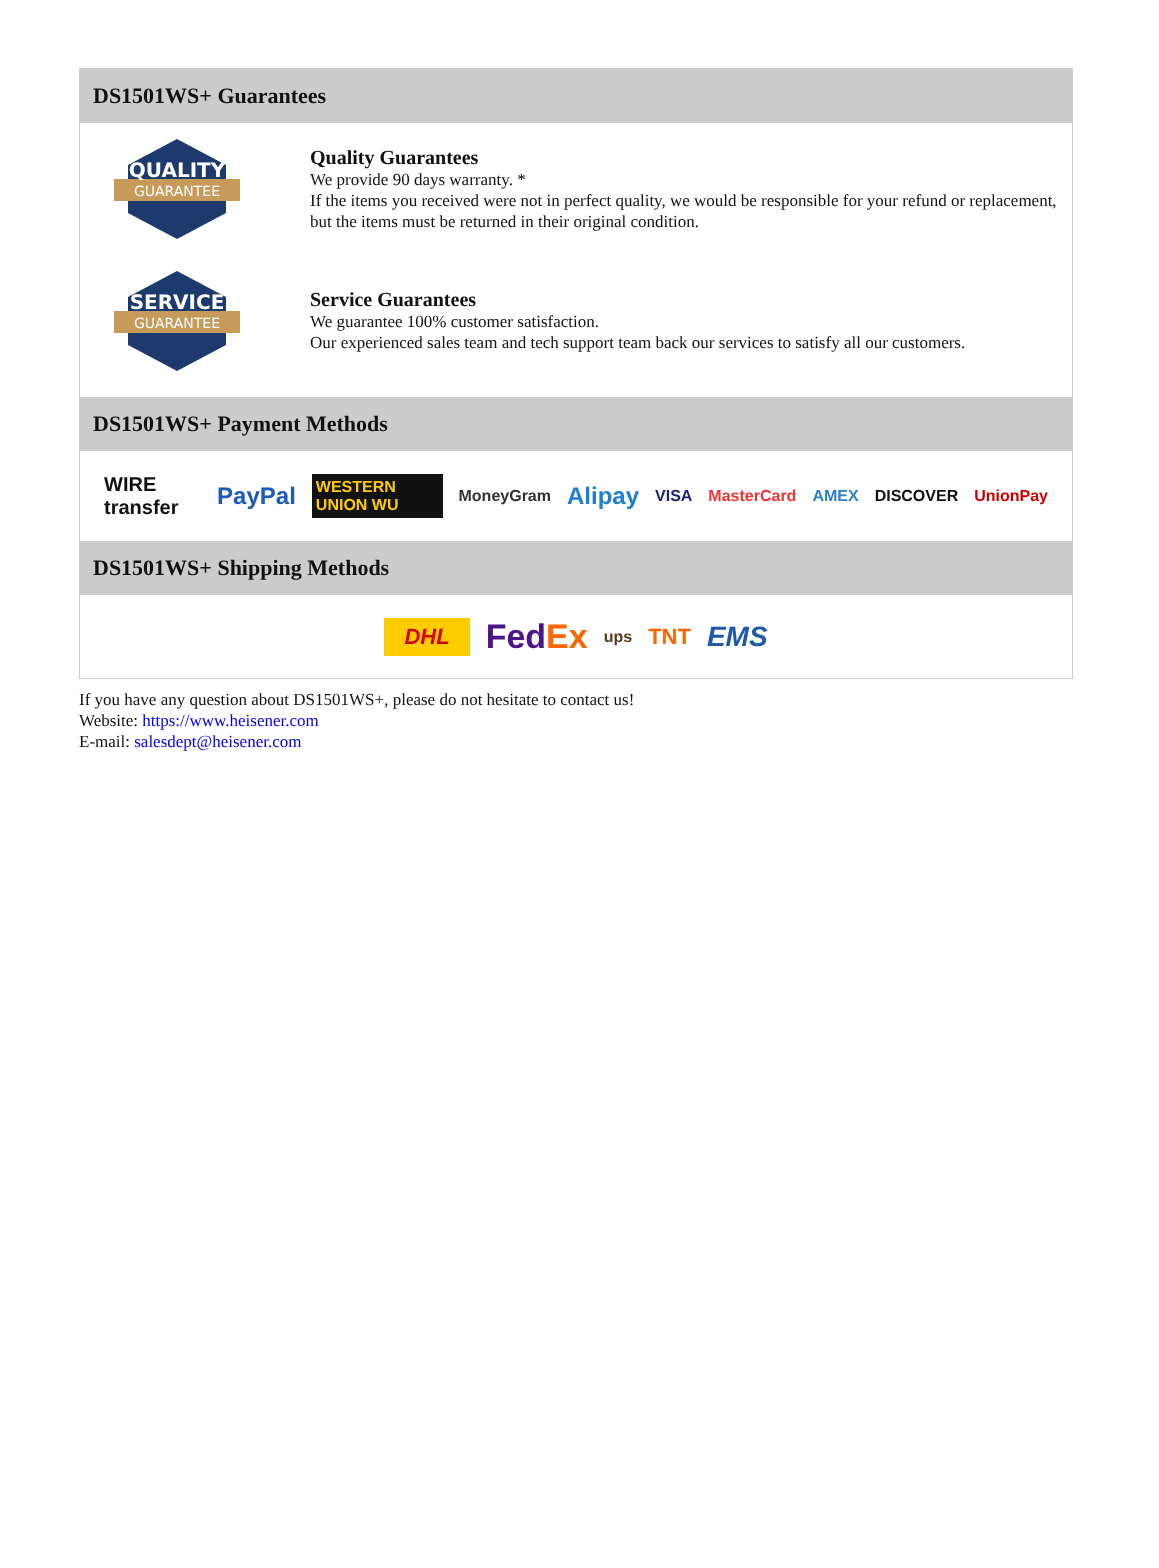DS1501WS+ Guarantees
QUALITY
GUARANTEE
Quality Guarantees
We provide 90 days warranty. *
If the items you received were not in perfect quality, we would be responsible for your refund or replacement, but the items must be returned in their original condition.
SERVICE
GUARANTEE
Service Guarantees
We guarantee 100% customer satisfaction.
Our experienced sales team and tech support team back our services to satisfy all our customers.
DS1501WS+ Payment Methods
WIRE transfer PayPal WESTERN UNION WU MoneyGram Alipay VISA MasterCard AMEX DISCOVER UnionPay
DS1501WS+ Shipping Methods
DHL FedEx ups TNT EMS
If you have any question about DS1501WS+, please do not hesitate to contact us!
Website: https://www.heisener.com
E-mail: salesdept@heisener.com